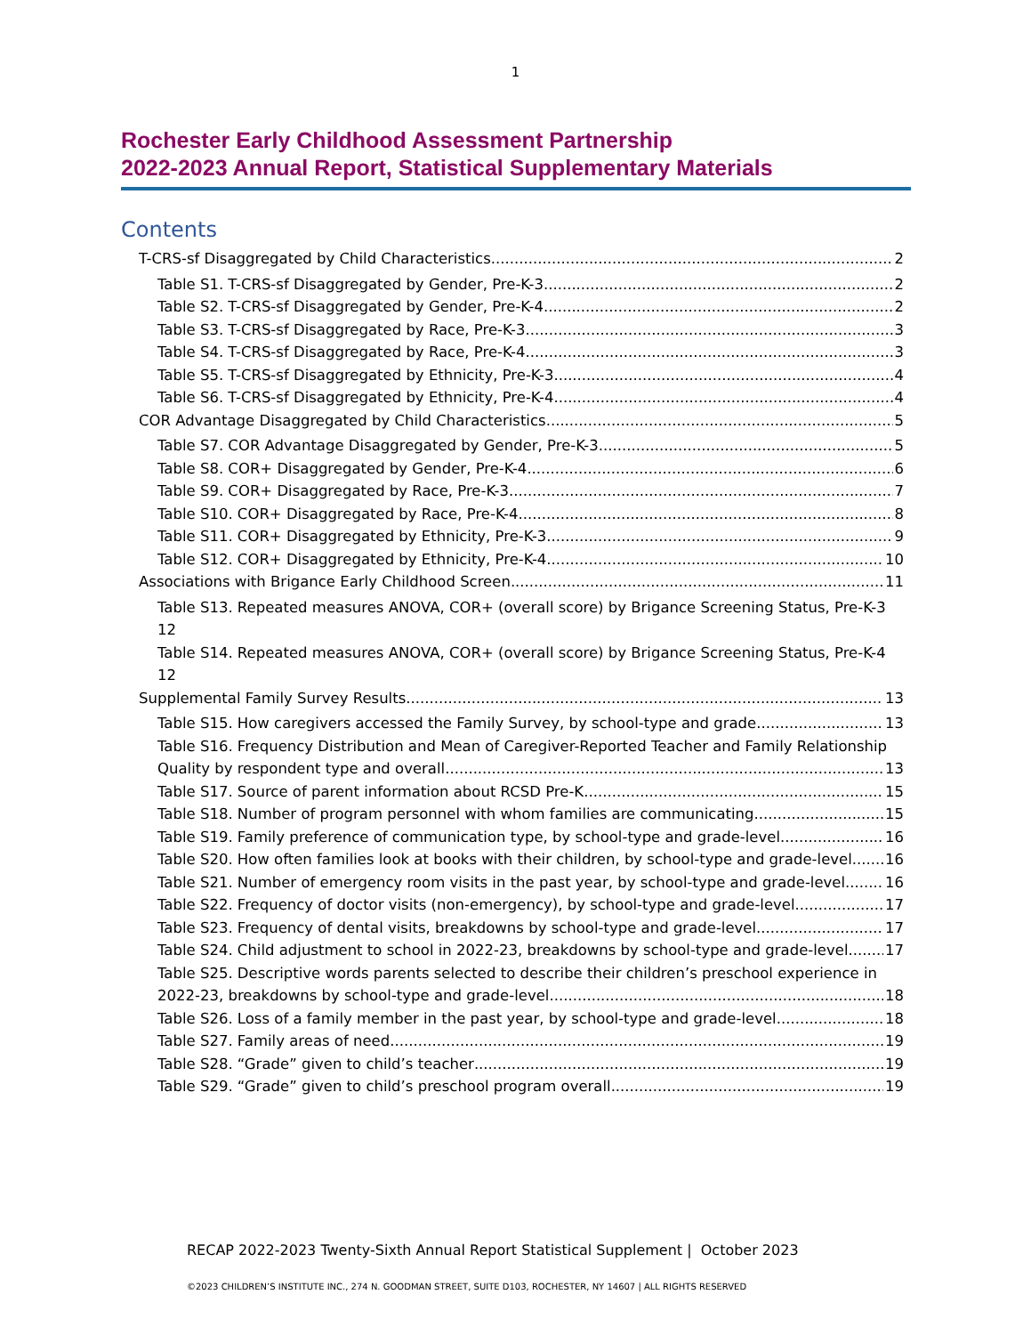1
Rochester Early Childhood Assessment Partnership
2022-2023 Annual Report, Statistical Supplementary Materials
Contents
T-CRS-sf Disaggregated by Child Characteristics 2
Table S1. T-CRS-sf Disaggregated by Gender, Pre-K-3 2
Table S2. T-CRS-sf Disaggregated by Gender, Pre-K-4 2
Table S3. T-CRS-sf Disaggregated by Race, Pre-K-3 3
Table S4. T-CRS-sf Disaggregated by Race, Pre-K-4 3
Table S5. T-CRS-sf Disaggregated by Ethnicity, Pre-K-3 4
Table S6. T-CRS-sf Disaggregated by Ethnicity, Pre-K-4 4
COR Advantage Disaggregated by Child Characteristics 5
Table S7. COR Advantage Disaggregated by Gender, Pre-K-3 5
Table S8. COR+ Disaggregated by Gender, Pre-K-4 6
Table S9. COR+ Disaggregated by Race, Pre-K-3 7
Table S10. COR+ Disaggregated by Race, Pre-K-4 8
Table S11. COR+ Disaggregated by Ethnicity, Pre-K-3 9
Table S12. COR+ Disaggregated by Ethnicity, Pre-K-4 10
Associations with Brigance Early Childhood Screen 11
Table S13. Repeated measures ANOVA, COR+ (overall score) by Brigance Screening Status, Pre-K-3 12
Table S14. Repeated measures ANOVA, COR+ (overall score) by Brigance Screening Status, Pre-K-4 12
Supplemental Family Survey Results 13
Table S15. How caregivers accessed the Family Survey, by school-type and grade. 13
Table S16. Frequency Distribution and Mean of Caregiver-Reported Teacher and Family Relationship
Quality by respondent type and overall 13
Table S17. Source of parent information about RCSD Pre-K 15
Table S18. Number of program personnel with whom families are communicating 15
Table S19. Family preference of communication type, by school-type and grade-level. 16
Table S20. How often families look at books with their children, by school-type and grade-level. 16
Table S21. Number of emergency room visits in the past year, by school-type and grade-level. 16
Table S22. Frequency of doctor visits (non-emergency), by school-type and grade-level 17
Table S23. Frequency of dental visits, breakdowns by school-type and grade-level. 17
Table S24. Child adjustment to school in 2022-23, breakdowns by school-type and grade-level. 17
Table S25. Descriptive words parents selected to describe their children’s preschool experience in
2022-23, breakdowns by school-type and grade-level. 18
Table S26. Loss of a family member in the past year, by school-type and grade-level. 18
Table S27. Family areas of need. 19
Table S28. “Grade” given to child’s teacher 19
Table S29. “Grade” given to child’s preschool program overall 19
RECAP 2022-2023 Twenty-Sixth Annual Report Statistical Supplement | October 2023
©2023 CHILDREN’S INSTITUTE INC., 274 N. GOODMAN STREET, SUITE D103, ROCHESTER, NY 14607 | ALL RIGHTS RESERVED